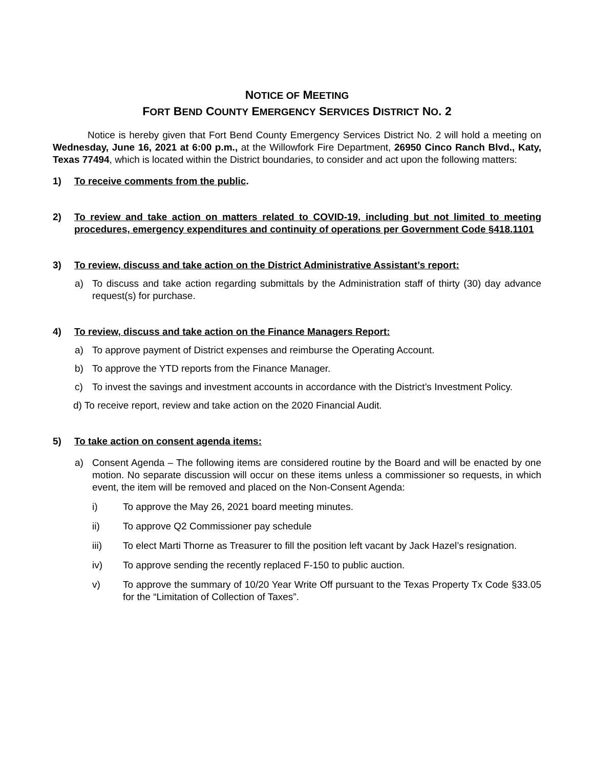NOTICE OF MEETING
FORT BEND COUNTY EMERGENCY SERVICES DISTRICT NO. 2
Notice is hereby given that Fort Bend County Emergency Services District No. 2 will hold a meeting on Wednesday, June 16, 2021 at 6:00 p.m., at the Willowfork Fire Department, 26950 Cinco Ranch Blvd., Katy, Texas 77494, which is located within the District boundaries, to consider and act upon the following matters:
1) To receive comments from the public.
2) To review and take action on matters related to COVID-19, including but not limited to meeting procedures, emergency expenditures and continuity of operations per Government Code §418.1101
3) To review, discuss and take action on the District Administrative Assistant’s report:
a) To discuss and take action regarding submittals by the Administration staff of thirty (30) day advance request(s) for purchase.
4) To review, discuss and take action on the Finance Managers Report:
a) To approve payment of District expenses and reimburse the Operating Account.
b) To approve the YTD reports from the Finance Manager.
c) To invest the savings and investment accounts in accordance with the District’s Investment Policy.
d) To receive report, review and take action on the 2020 Financial Audit.
5) To take action on consent agenda items:
a) Consent Agenda – The following items are considered routine by the Board and will be enacted by one motion. No separate discussion will occur on these items unless a commissioner so requests, in which event, the item will be removed and placed on the Non-Consent Agenda:
i) To approve the May 26, 2021 board meeting minutes.
ii) To approve Q2 Commissioner pay schedule
iii) To elect Marti Thorne as Treasurer to fill the position left vacant by Jack Hazel’s resignation.
iv) To approve sending the recently replaced F-150 to public auction.
v) To approve the summary of 10/20 Year Write Off pursuant to the Texas Property Tx Code §33.05 for the “Limitation of Collection of Taxes”.